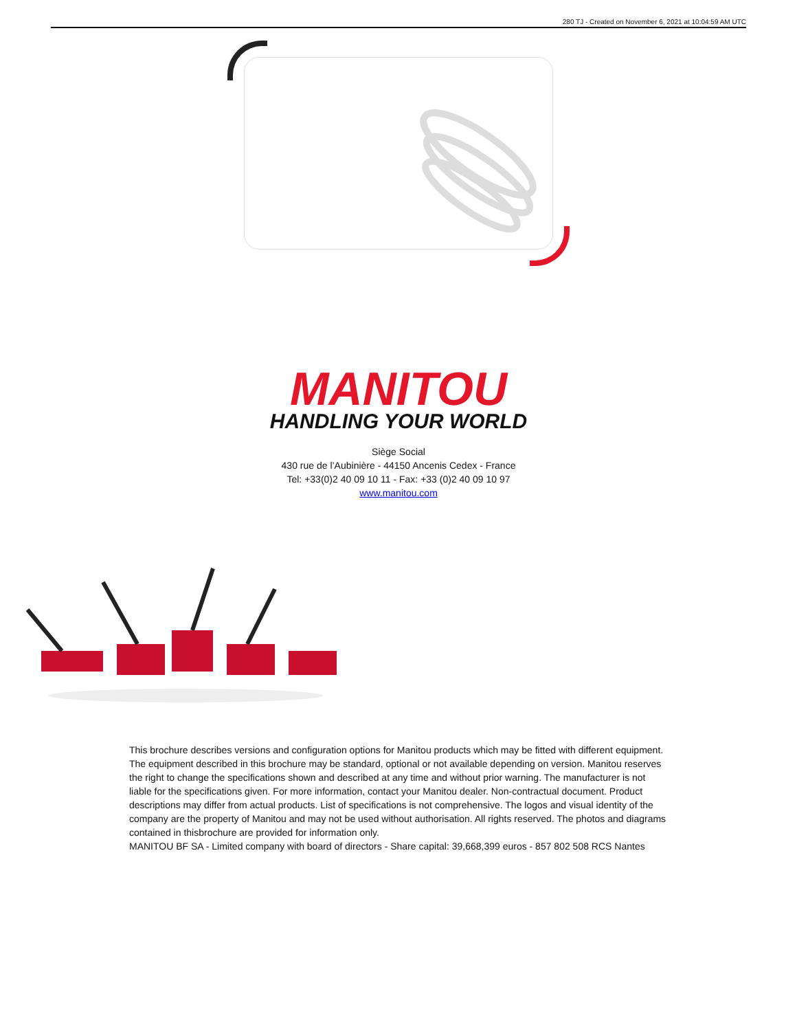280 TJ - Created on November 6, 2021 at 10:04:59 AM UTC
MANITOU
HANDLING YOUR WORLD
Siège Social
430 rue de l’Aubinière - 44150 Ancenis Cedex - France
Tel: +33(0)2 40 09 10 11 - Fax: +33 (0)2 40 09 10 97
www.manitou.com
This brochure describes versions and configuration options for Manitou products which may be fitted with different equipment. The equipment described in this brochure may be standard, optional or not available depending on version. Manitou reserves the right to change the specifications shown and described at any time and without prior warning. The manufacturer is not liable for the specifications given. For more information, contact your Manitou dealer. Non-contractual document. Product descriptions may differ from actual products. List of specifications is not comprehensive. The logos and visual identity of the company are the property of Manitou and may not be used without authorisation. All rights reserved. The photos and diagrams contained in thisbrochure are provided for information only.
MANITOU BF SA - Limited company with board of directors - Share capital: 39,668,399 euros - 857 802 508 RCS Nantes